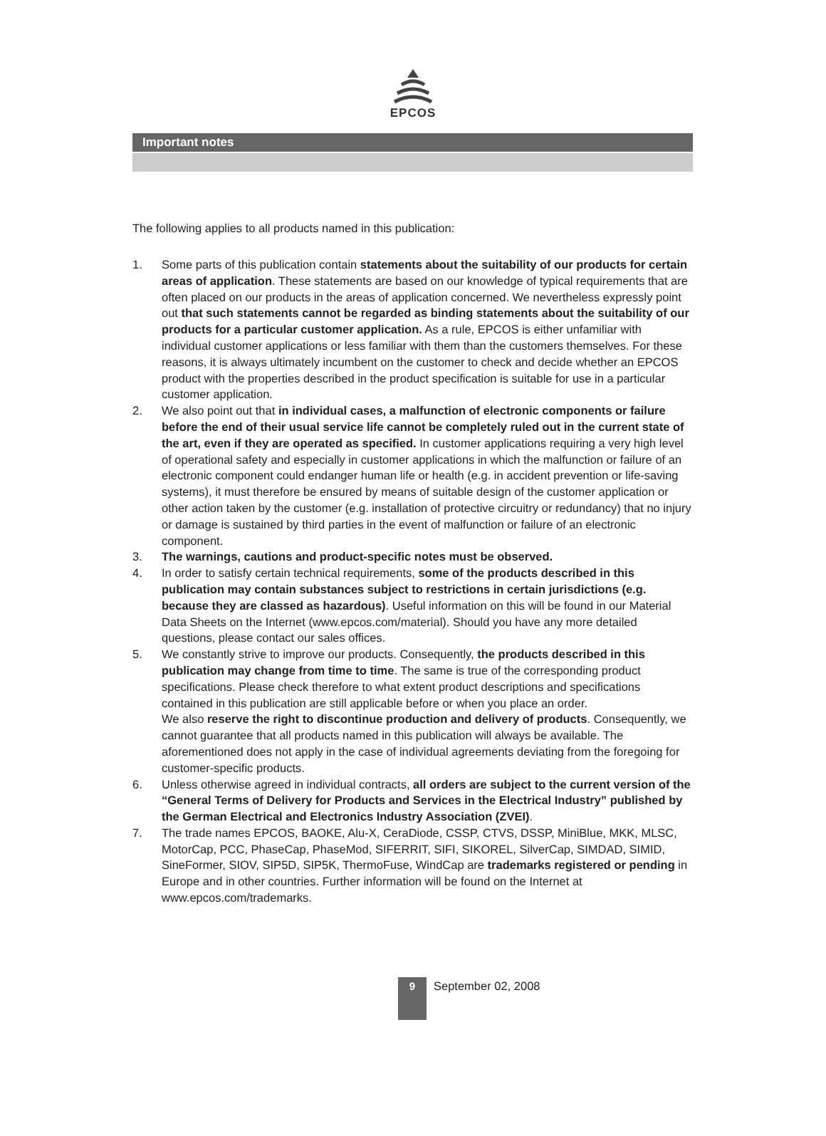EPCOS
Important notes
The following applies to all products named in this publication:
1. Some parts of this publication contain statements about the suitability of our products for certain areas of application. These statements are based on our knowledge of typical requirements that are often placed on our products in the areas of application concerned. We nevertheless expressly point out that such statements cannot be regarded as binding statements about the suitability of our products for a particular customer application. As a rule, EPCOS is either unfamiliar with individual customer applications or less familiar with them than the customers themselves. For these reasons, it is always ultimately incumbent on the customer to check and decide whether an EPCOS product with the properties described in the product specification is suitable for use in a particular customer application.
2. We also point out that in individual cases, a malfunction of electronic components or failure before the end of their usual service life cannot be completely ruled out in the current state of the art, even if they are operated as specified. In customer applications requiring a very high level of operational safety and especially in customer applications in which the malfunction or failure of an electronic component could endanger human life or health (e.g. in accident prevention or life-saving systems), it must therefore be ensured by means of suitable design of the customer application or other action taken by the customer (e.g. installation of protective circuitry or redundancy) that no injury or damage is sustained by third parties in the event of malfunction or failure of an electronic component.
3. The warnings, cautions and product-specific notes must be observed.
4. In order to satisfy certain technical requirements, some of the products described in this publication may contain substances subject to restrictions in certain jurisdictions (e.g. because they are classed as hazardous). Useful information on this will be found in our Material Data Sheets on the Internet (www.epcos.com/material). Should you have any more detailed questions, please contact our sales offices.
5. We constantly strive to improve our products. Consequently, the products described in this publication may change from time to time. The same is true of the corresponding product specifications. Please check therefore to what extent product descriptions and specifications contained in this publication are still applicable before or when you place an order.
We also reserve the right to discontinue production and delivery of products. Consequently, we cannot guarantee that all products named in this publication will always be available. The aforementioned does not apply in the case of individual agreements deviating from the foregoing for customer-specific products.
6. Unless otherwise agreed in individual contracts, all orders are subject to the current version of the “General Terms of Delivery for Products and Services in the Electrical Industry” published by the German Electrical and Electronics Industry Association (ZVEI).
7. The trade names EPCOS, BAOKE, Alu-X, CeraDiode, CSSP, CTVS, DSSP, MiniBlue, MKK, MLSC, MotorCap, PCC, PhaseCap, PhaseMod, SIFERRIT, SIFI, SIKOREL, SilverCap, SIMDAD, SIMID, SineFormer, SIOV, SIP5D, SIP5K, ThermoFuse, WindCap are trademarks registered or pending in Europe and in other countries. Further information will be found on the Internet at www.epcos.com/trademarks.
9
September 02, 2008